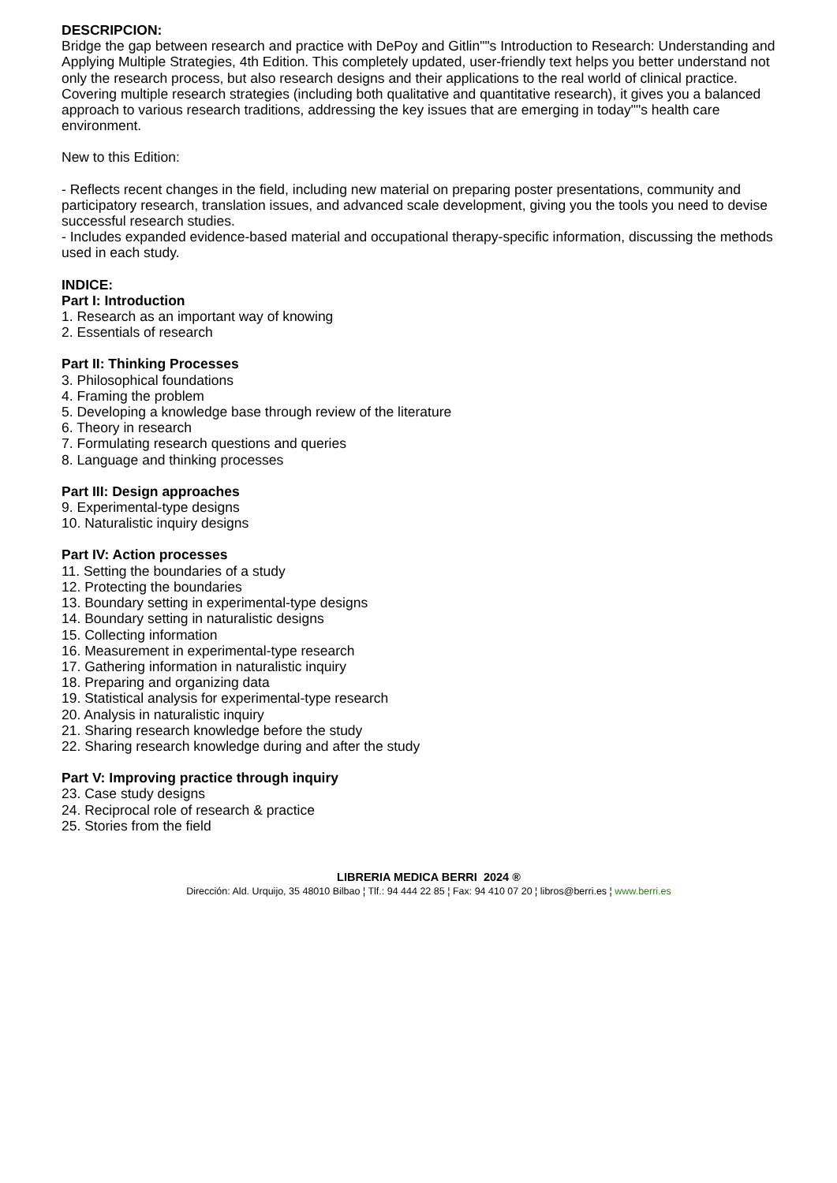DESCRIPCION:
Bridge the gap between research and practice with DePoy and Gitlin""s Introduction to Research: Understanding and Applying Multiple Strategies, 4th Edition. This completely updated, user-friendly text helps you better understand not only the research process, but also research designs and their applications to the real world of clinical practice. Covering multiple research strategies (including both qualitative and quantitative research), it gives you a balanced approach to various research traditions, addressing the key issues that are emerging in today""s health care environment.
New to this Edition:
- Reflects recent changes in the field, including new material on preparing poster presentations, community and participatory research, translation issues, and advanced scale development, giving you the tools you need to devise successful research studies.
- Includes expanded evidence-based material and occupational therapy-specific information, discussing the methods used in each study.
INDICE:
Part I: Introduction
1. Research as an important way of knowing
2. Essentials of research
Part II: Thinking Processes
3. Philosophical foundations
4. Framing the problem
5. Developing a knowledge base through review of the literature
6. Theory in research
7. Formulating research questions and queries
8. Language and thinking processes
Part III: Design approaches
9. Experimental-type designs
10. Naturalistic inquiry designs
Part IV: Action processes
11. Setting the boundaries of a study
12. Protecting the boundaries
13. Boundary setting in experimental-type designs
14. Boundary setting in naturalistic designs
15. Collecting information
16. Measurement in experimental-type research
17. Gathering information in naturalistic inquiry
18. Preparing and organizing data
19. Statistical analysis for experimental-type research
20. Analysis in naturalistic inquiry
21. Sharing research knowledge before the study
22. Sharing research knowledge during and after the study
Part V: Improving practice through inquiry
23. Case study designs
24. Reciprocal role of research & practice
25. Stories from the field
LIBRERIA MEDICA BERRI 2024 ®
Dirección: Ald. Urquijo, 35 48010 Bilbao ¦ Tlf.: 94 444 22 85 ¦ Fax: 94 410 07 20 ¦ libros@berri.es ¦ www.berri.es